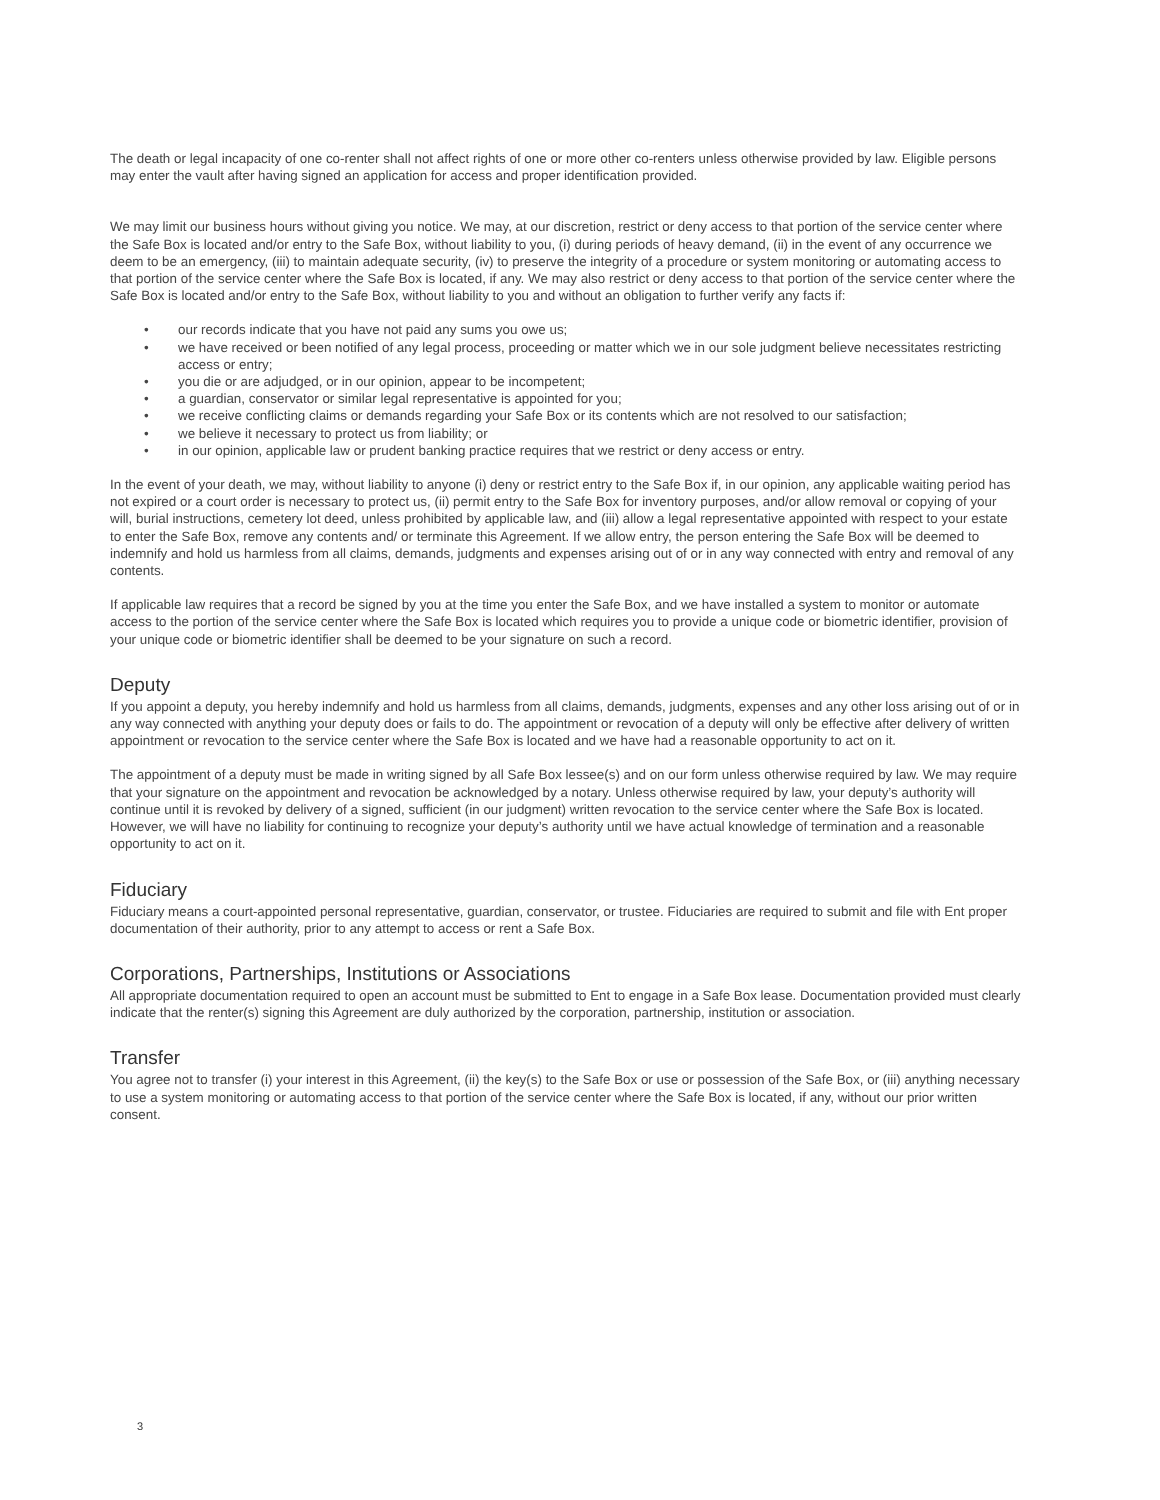The death or legal incapacity of one co-renter shall not affect rights of one or more other co-renters unless otherwise provided by law. Eligible persons may enter the vault after having signed an application for access and proper identification provided.
We may limit our business hours without giving you notice. We may, at our discretion, restrict or deny access to that portion of the service center where the Safe Box is located and/or entry to the Safe Box, without liability to you, (i) during periods of heavy demand, (ii) in the event of any occurrence we deem to be an emergency, (iii) to maintain adequate security, (iv) to preserve the integrity of a procedure or system monitoring or automating access to that portion of the service center where the Safe Box is located, if any. We may also restrict or deny access to that portion of the service center where the Safe Box is located and/or entry to the Safe Box, without liability to you and without an obligation to further verify any facts if:
• our records indicate that you have not paid any sums you owe us;
• we have received or been notified of any legal process, proceeding or matter which we in our sole judgment believe necessitates restricting access or entry;
• you die or are adjudged, or in our opinion, appear to be incompetent;
• a guardian, conservator or similar legal representative is appointed for you;
• we receive conflicting claims or demands regarding your Safe Box or its contents which are not resolved to our satisfaction;
• we believe it necessary to protect us from liability; or
• in our opinion, applicable law or prudent banking practice requires that we restrict or deny access or entry.
In the event of your death, we may, without liability to anyone (i) deny or restrict entry to the Safe Box if, in our opinion, any applicable waiting period has not expired or a court order is necessary to protect us, (ii) permit entry to the Safe Box for inventory purposes, and/or allow removal or copying of your will, burial instructions, cemetery lot deed, unless prohibited by applicable law, and (iii) allow a legal representative appointed with respect to your estate to enter the Safe Box, remove any contents and/ or terminate this Agreement. If we allow entry, the person entering the Safe Box will be deemed to indemnify and hold us harmless from all claims, demands, judgments and expenses arising out of or in any way connected with entry and removal of any contents.
If applicable law requires that a record be signed by you at the time you enter the Safe Box, and we have installed a system to monitor or automate access to the portion of the service center where the Safe Box is located which requires you to provide a unique code or biometric identifier, provision of your unique code or biometric identifier shall be deemed to be your signature on such a record.
Deputy
If you appoint a deputy, you hereby indemnify and hold us harmless from all claims, demands, judgments, expenses and any other loss arising out of or in any way connected with anything your deputy does or fails to do. The appointment or revocation of a deputy will only be effective after delivery of written appointment or revocation to the service center where the Safe Box is located and we have had a reasonable opportunity to act on it.
The appointment of a deputy must be made in writing signed by all Safe Box lessee(s) and on our form unless otherwise required by law. We may require that your signature on the appointment and revocation be acknowledged by a notary. Unless otherwise required by law, your deputy’s authority will continue until it is revoked by delivery of a signed, sufficient (in our judgment) written revocation to the service center where the Safe Box is located. However, we will have no liability for continuing to recognize your deputy’s authority until we have actual knowledge of termination and a reasonable opportunity to act on it.
Fiduciary
Fiduciary means a court-appointed personal representative, guardian, conservator, or trustee. Fiduciaries are required to submit and file with Ent proper documentation of their authority, prior to any attempt to access or rent a Safe Box.
Corporations, Partnerships, Institutions or Associations
All appropriate documentation required to open an account must be submitted to Ent to engage in a Safe Box lease. Documentation provided must clearly indicate that the renter(s) signing this Agreement are duly authorized by the corporation, partnership, institution or association.
Transfer
You agree not to transfer (i) your interest in this Agreement, (ii) the key(s) to the Safe Box or use or possession of the Safe Box, or (iii) anything necessary to use a system monitoring or automating access to that portion of the service center where the Safe Box is located, if any, without our prior written consent.
3